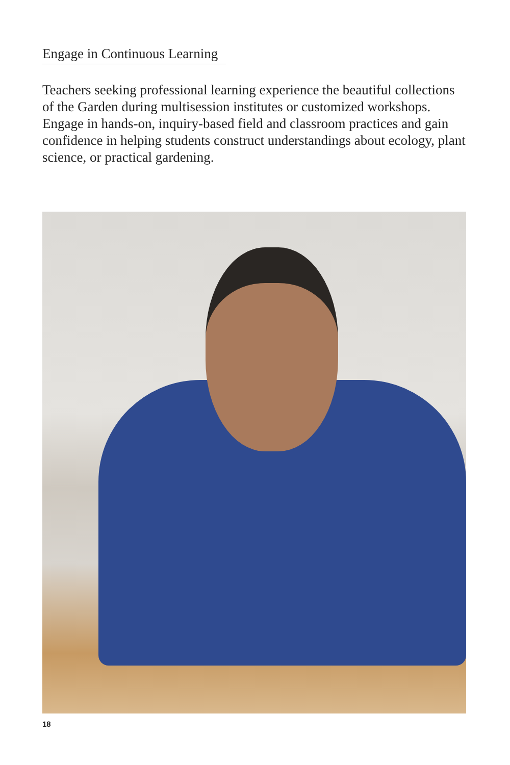Engage in Continuous Learning
Teachers seeking professional learning experience the beautiful collections of the Garden during multisession institutes or customized workshops. Engage in hands-on, inquiry-based field and classroom practices and gain confidence in helping students construct understandings about ecology, plant science, or practical gardening.
18